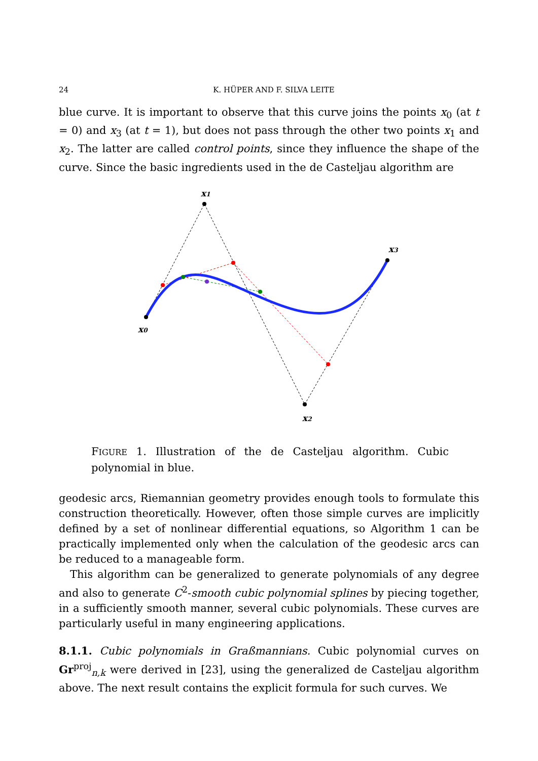24 K. HÜPER AND F. SILVA LEITE
blue curve. It is important to observe that this curve joins the points x<sub>0</sub> (at t = 0) and x<sub>3</sub> (at t = 1), but does not pass through the other two points x<sub>1</sub> and x<sub>2</sub>. The latter are called control points, since they influence the shape of the curve. Since the basic ingredients used in the de Casteljau algorithm are
x1
x0
x2
x3
FIGURE 1. Illustration of the de Casteljau algorithm. Cubic polynomial in blue.
geodesic arcs, Riemannian geometry provides enough tools to formulate this construction theoretically. However, often those simple curves are implicitly defined by a set of nonlinear differential equations, so Algorithm 1 can be practically implemented only when the calculation of the geodesic arcs can be reduced to a manageable form.
This algorithm can be generalized to generate polynomials of any degree and also to generate C<sup>2</sup>-smooth cubic polynomial splines by piecing together, in a sufficiently smooth manner, several cubic polynomials. These curves are particularly useful in many engineering applications.
8.1.1. Cubic polynomials in Graßmannians. Cubic polynomial curves on Gr<sup>proj</sup><sub>n,k</sub> were derived in [23], using the generalized de Casteljau algorithm above. The next result contains the explicit formula for such curves. We